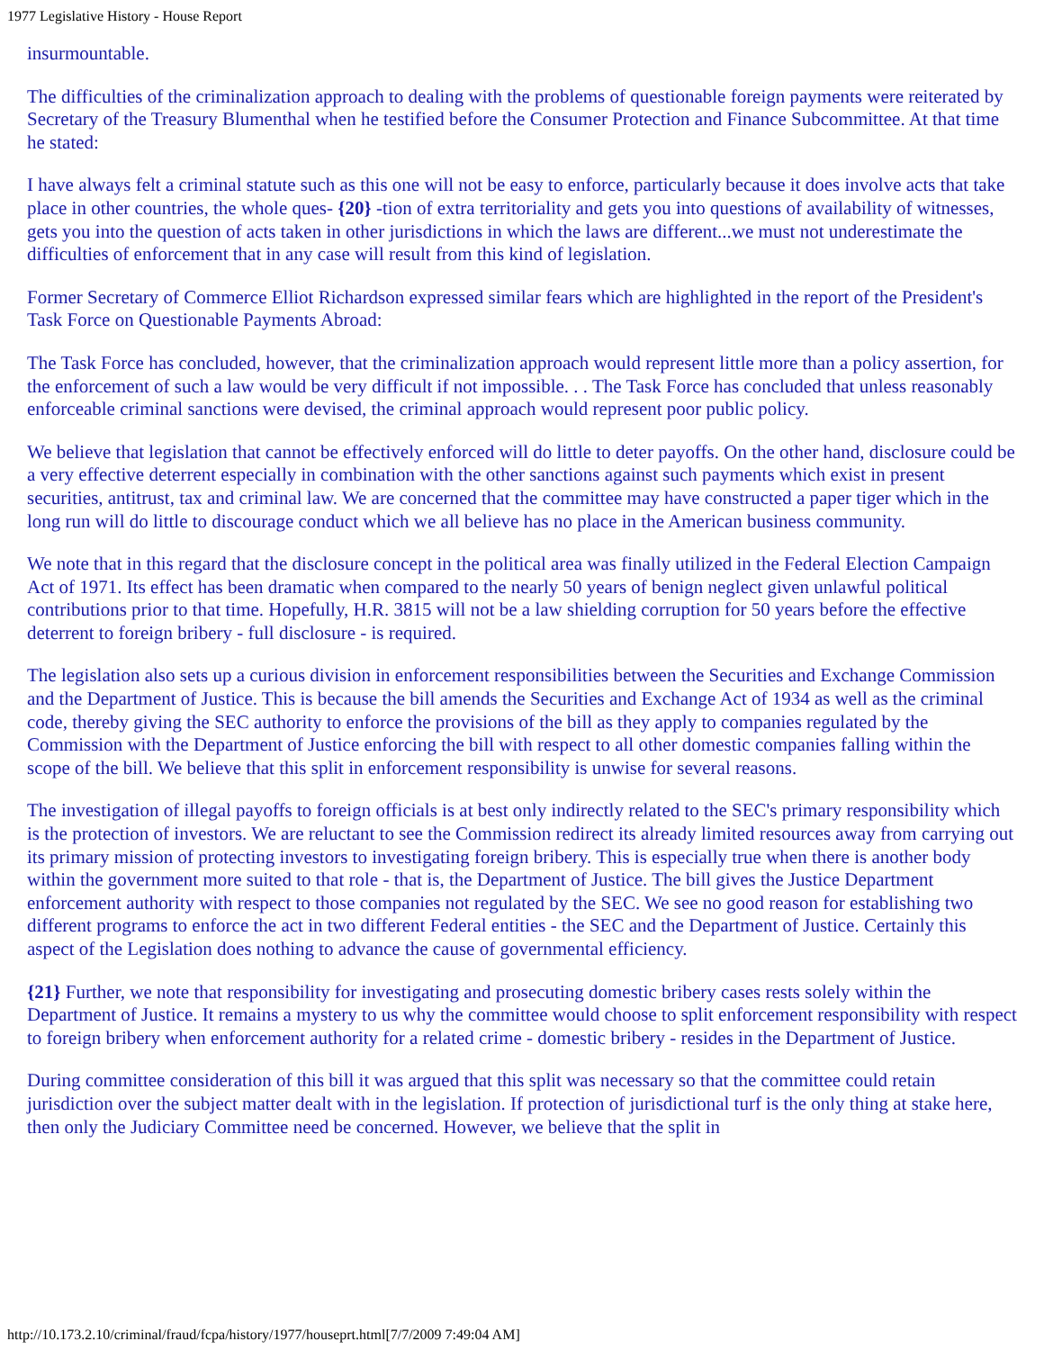1977 Legislative History - House Report
insurmountable.
The difficulties of the criminalization approach to dealing with the problems of questionable foreign payments were reiterated by Secretary of the Treasury Blumenthal when he testified before the Consumer Protection and Finance Subcommittee. At that time he stated:
I have always felt a criminal statute such as this one will not be easy to enforce, particularly because it does involve acts that take place in other countries, the whole ques- {20} -tion of extra territoriality and gets you into questions of availability of witnesses, gets you into the question of acts taken in other jurisdictions in which the laws are different...we must not underestimate the difficulties of enforcement that in any case will result from this kind of legislation.
Former Secretary of Commerce Elliot Richardson expressed similar fears which are highlighted in the report of the President's Task Force on Questionable Payments Abroad:
The Task Force has concluded, however, that the criminalization approach would represent little more than a policy assertion, for the enforcement of such a law would be very difficult if not impossible. . . The Task Force has concluded that unless reasonably enforceable criminal sanctions were devised, the criminal approach would represent poor public policy.
We believe that legislation that cannot be effectively enforced will do little to deter payoffs. On the other hand, disclosure could be a very effective deterrent especially in combination with the other sanctions against such payments which exist in present securities, antitrust, tax and criminal law. We are concerned that the committee may have constructed a paper tiger which in the long run will do little to discourage conduct which we all believe has no place in the American business community.
We note that in this regard that the disclosure concept in the political area was finally utilized in the Federal Election Campaign Act of 1971. Its effect has been dramatic when compared to the nearly 50 years of benign neglect given unlawful political contributions prior to that time. Hopefully, H.R. 3815 will not be a law shielding corruption for 50 years before the effective deterrent to foreign bribery - full disclosure - is required.
The legislation also sets up a curious division in enforcement responsibilities between the Securities and Exchange Commission and the Department of Justice. This is because the bill amends the Securities and Exchange Act of 1934 as well as the criminal code, thereby giving the SEC authority to enforce the provisions of the bill as they apply to companies regulated by the Commission with the Department of Justice enforcing the bill with respect to all other domestic companies falling within the scope of the bill. We believe that this split in enforcement responsibility is unwise for several reasons.
The investigation of illegal payoffs to foreign officials is at best only indirectly related to the SEC's primary responsibility which is the protection of investors. We are reluctant to see the Commission redirect its already limited resources away from carrying out its primary mission of protecting investors to investigating foreign bribery. This is especially true when there is another body within the government more suited to that role - that is, the Department of Justice. The bill gives the Justice Department enforcement authority with respect to those companies not regulated by the SEC. We see no good reason for establishing two different programs to enforce the act in two different Federal entities - the SEC and the Department of Justice. Certainly this aspect of the Legislation does nothing to advance the cause of governmental efficiency.
{21} Further, we note that responsibility for investigating and prosecuting domestic bribery cases rests solely within the Department of Justice. It remains a mystery to us why the committee would choose to split enforcement responsibility with respect to foreign bribery when enforcement authority for a related crime - domestic bribery - resides in the Department of Justice.
During committee consideration of this bill it was argued that this split was necessary so that the committee could retain jurisdiction over the subject matter dealt with in the legislation. If protection of jurisdictional turf is the only thing at stake here, then only the Judiciary Committee need be concerned. However, we believe that the split in
http://10.173.2.10/criminal/fraud/fcpa/history/1977/houseprt.html[7/7/2009 7:49:04 AM]